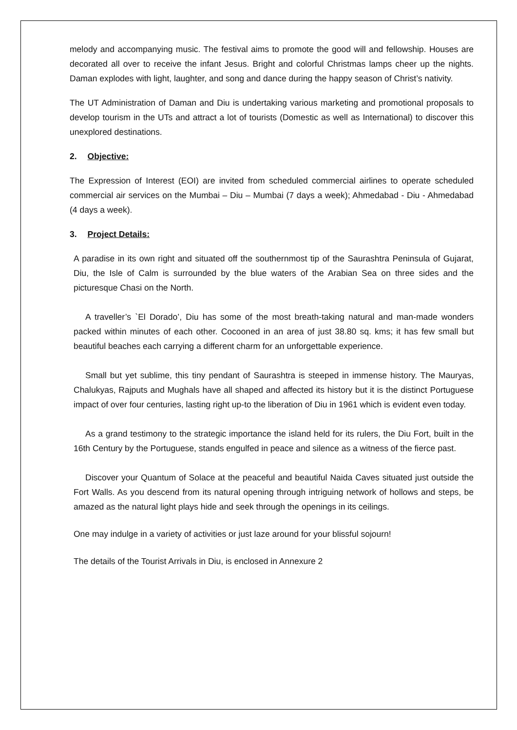melody and accompanying music. The festival aims to promote the good will and fellowship. Houses are decorated all over to receive the infant Jesus. Bright and colorful Christmas lamps cheer up the nights. Daman explodes with light, laughter, and song and dance during the happy season of Christ’s nativity.
The UT Administration of Daman and Diu is undertaking various marketing and promotional proposals to develop tourism in the UTs and attract a lot of tourists (Domestic as well as International) to discover this unexplored destinations.
2. Objective:
The Expression of Interest (EOI) are invited from scheduled commercial airlines to operate scheduled commercial air services on the Mumbai – Diu – Mumbai (7 days a week); Ahmedabad - Diu - Ahmedabad (4 days a week).
3. Project Details:
A paradise in its own right and situated off the southernmost tip of the Saurashtra Peninsula of Gujarat, Diu, the Isle of Calm is surrounded by the blue waters of the Arabian Sea on three sides and the picturesque Chasi on the North.
A traveller’s `El Dorado’, Diu has some of the most breath-taking natural and man-made wonders packed within minutes of each other. Cocooned in an area of just 38.80 sq. kms; it has few small but beautiful beaches each carrying a different charm for an unforgettable experience.
Small but yet sublime, this tiny pendant of Saurashtra is steeped in immense history. The Mauryas, Chalukyas, Rajputs and Mughals have all shaped and affected its history but it is the distinct Portuguese impact of over four centuries, lasting right up-to the liberation of Diu in 1961 which is evident even today.
As a grand testimony to the strategic importance the island held for its rulers, the Diu Fort, built in the 16th Century by the Portuguese, stands engulfed in peace and silence as a witness of the fierce past.
Discover your Quantum of Solace at the peaceful and beautiful Naida Caves situated just outside the Fort Walls. As you descend from its natural opening through intriguing network of hollows and steps, be amazed as the natural light plays hide and seek through the openings in its ceilings.
One may indulge in a variety of activities or just laze around for your blissful sojourn!
The details of the Tourist Arrivals in Diu, is enclosed in Annexure 2